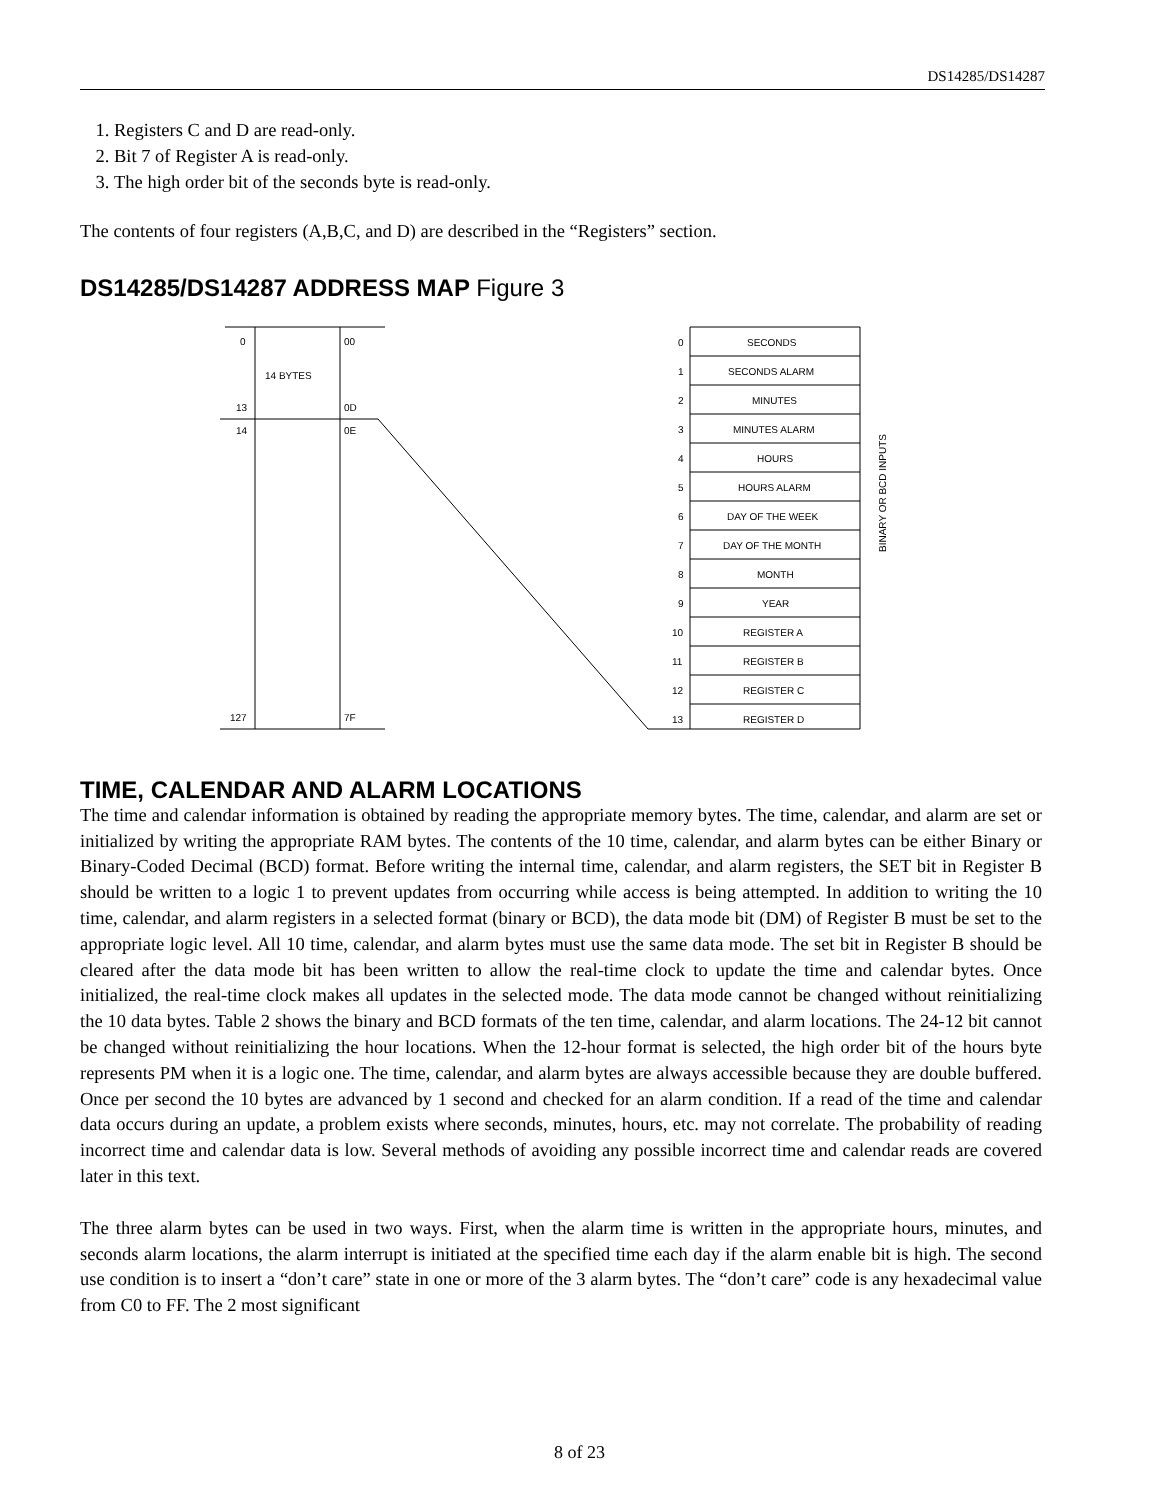DS14285/DS14287
1. Registers C and D are read-only.
2. Bit 7 of Register A is read-only.
3. The high order bit of the seconds byte is read-only.
The contents of four registers (A,B,C, and D) are described in the “Registers” section.
DS14285/DS14287 ADDRESS MAP Figure 3
0
00
14 BYTES
13
0D
14
0E
127
7F
0
SECONDS
1
SECONDS ALARM
2
MINUTES
3
MINUTES ALARM
4
HOURS
5
HOURS ALARM
6
DAY OF THE WEEK
7
DAY OF THE MONTH
8
MONTH
9
YEAR
10
REGISTER A
11
REGISTER B
12
REGISTER C
13
REGISTER D
BINARY OR BCD INPUTS
TIME, CALENDAR AND ALARM LOCATIONS
The time and calendar information is obtained by reading the appropriate memory bytes. The time, calendar, and alarm are set or initialized by writing the appropriate RAM bytes. The contents of the 10 time, calendar, and alarm bytes can be either Binary or Binary-Coded Decimal (BCD) format. Before writing the internal time, calendar, and alarm registers, the SET bit in Register B should be written to a logic 1 to prevent updates from occurring while access is being attempted. In addition to writing the 10 time, calendar, and alarm registers in a selected format (binary or BCD), the data mode bit (DM) of Register B must be set to the appropriate logic level. All 10 time, calendar, and alarm bytes must use the same data mode. The set bit in Register B should be cleared after the data mode bit has been written to allow the real-time clock to update the time and calendar bytes. Once initialized, the real-time clock makes all updates in the selected mode. The data mode cannot be changed without reinitializing the 10 data bytes. Table 2 shows the binary and BCD formats of the ten time, calendar, and alarm locations. The 24-12 bit cannot be changed without reinitializing the hour locations. When the 12-hour format is selected, the high order bit of the hours byte represents PM when it is a logic one. The time, calendar, and alarm bytes are always accessible because they are double buffered. Once per second the 10 bytes are advanced by 1 second and checked for an alarm condition. If a read of the time and calendar data occurs during an update, a problem exists where seconds, minutes, hours, etc. may not correlate. The probability of reading incorrect time and calendar data is low. Several methods of avoiding any possible incorrect time and calendar reads are covered later in this text.
The three alarm bytes can be used in two ways. First, when the alarm time is written in the appropriate hours, minutes, and seconds alarm locations, the alarm interrupt is initiated at the specified time each day if the alarm enable bit is high. The second use condition is to insert a “don’t care” state in one or more of the 3 alarm bytes. The “don’t care” code is any hexadecimal value from C0 to FF. The 2 most significant
8 of 23